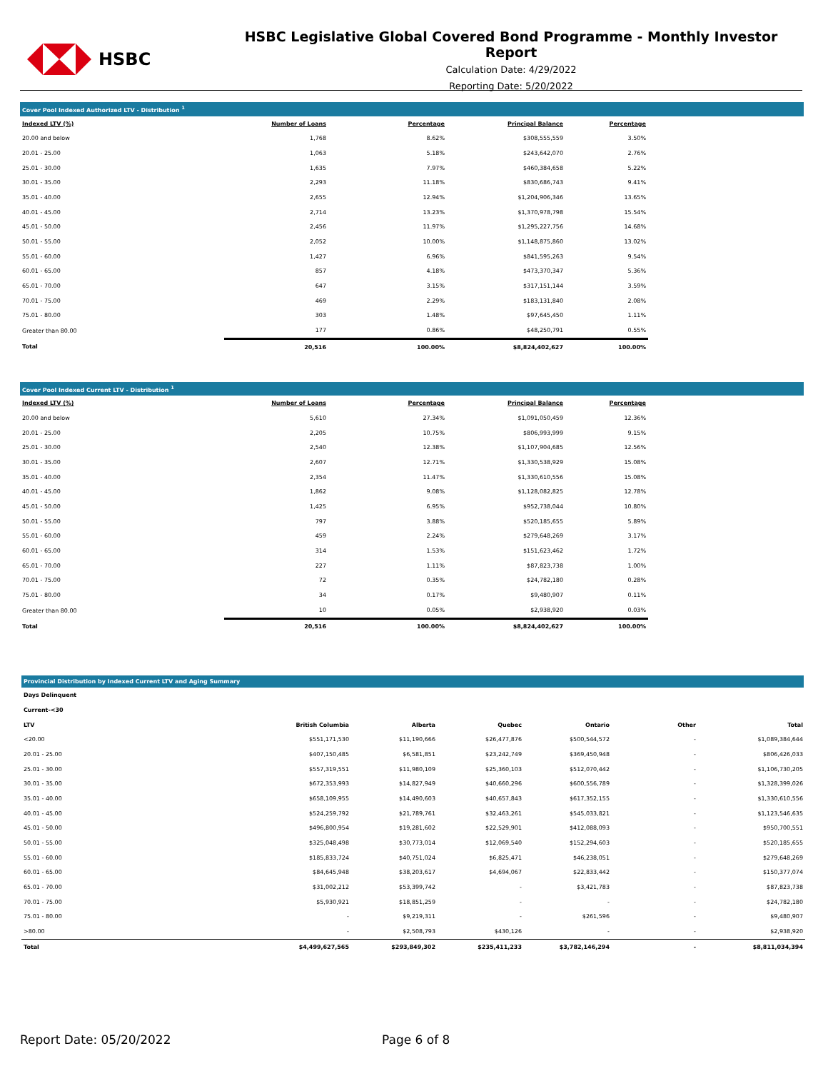HSBC
HSBC Legislative Global Covered Bond Programme - Monthly Investor Report
Calculation Date: 4/29/2022
Reporting Date: 5/20/2022
Cover Pool Indexed Authorized LTV - Distribution <sup>1</sup>
| Indexed LTV (%) | Number of Loans | Percentage | Principal Balance | Percentage |
| --- | --- | --- | --- | --- |
| 20.00 and below | 1,768 | 8.62% | $308,555,559 | 3.50% |
| 20.01 - 25.00 | 1,063 | 5.18% | $243,642,070 | 2.76% |
| 25.01 - 30.00 | 1,635 | 7.97% | $460,384,658 | 5.22% |
| 30.01 - 35.00 | 2,293 | 11.18% | $830,686,743 | 9.41% |
| 35.01 - 40.00 | 2,655 | 12.94% | $1,204,906,346 | 13.65% |
| 40.01 - 45.00 | 2,714 | 13.23% | $1,370,978,798 | 15.54% |
| 45.01 - 50.00 | 2,456 | 11.97% | $1,295,227,756 | 14.68% |
| 50.01 - 55.00 | 2,052 | 10.00% | $1,148,875,860 | 13.02% |
| 55.01 - 60.00 | 1,427 | 6.96% | $841,595,263 | 9.54% |
| 60.01 - 65.00 | 857 | 4.18% | $473,370,347 | 5.36% |
| 65.01 - 70.00 | 647 | 3.15% | $317,151,144 | 3.59% |
| 70.01 - 75.00 | 469 | 2.29% | $183,131,840 | 2.08% |
| 75.01 - 80.00 | 303 | 1.48% | $97,645,450 | 1.11% |
| Greater than 80.00 | 177 | 0.86% | $48,250,791 | 0.55% |
| Total | 20,516 | 100.00% | $8,824,402,627 | 100.00% |
Cover Pool Indexed Current LTV - Distribution <sup>1</sup>
| Indexed LTV (%) | Number of Loans | Percentage | Principal Balance | Percentage |
| --- | --- | --- | --- | --- |
| 20.00 and below | 5,610 | 27.34% | $1,091,050,459 | 12.36% |
| 20.01 - 25.00 | 2,205 | 10.75% | $806,993,999 | 9.15% |
| 25.01 - 30.00 | 2,540 | 12.38% | $1,107,904,685 | 12.56% |
| 30.01 - 35.00 | 2,607 | 12.71% | $1,330,538,929 | 15.08% |
| 35.01 - 40.00 | 2,354 | 11.47% | $1,330,610,556 | 15.08% |
| 40.01 - 45.00 | 1,862 | 9.08% | $1,128,082,825 | 12.78% |
| 45.01 - 50.00 | 1,425 | 6.95% | $952,738,044 | 10.80% |
| 50.01 - 55.00 | 797 | 3.88% | $520,185,655 | 5.89% |
| 55.01 - 60.00 | 459 | 2.24% | $279,648,269 | 3.17% |
| 60.01 - 65.00 | 314 | 1.53% | $151,623,462 | 1.72% |
| 65.01 - 70.00 | 227 | 1.11% | $87,823,738 | 1.00% |
| 70.01 - 75.00 | 72 | 0.35% | $24,782,180 | 0.28% |
| 75.01 - 80.00 | 34 | 0.17% | $9,480,907 | 0.11% |
| Greater than 80.00 | 10 | 0.05% | $2,938,920 | 0.03% |
| Total | 20,516 | 100.00% | $8,824,402,627 | 100.00% |
Provincial Distribution by Indexed Current LTV and Aging Summary
| Days Delinquent | | | | | | |
| Current-<30 | | | | | | |
| LTV | British Columbia | Alberta | Quebec | Ontario | Other | Total |
| <20.00 | $551,171,530 | $11,190,666 | $26,477,876 | $500,544,572 | - | $1,089,384,644 |
| 20.01 - 25.00 | $407,150,485 | $6,581,851 | $23,242,749 | $369,450,948 | - | $806,426,033 |
| 25.01 - 30.00 | $557,319,551 | $11,980,109 | $25,360,103 | $512,070,442 | - | $1,106,730,205 |
| 30.01 - 35.00 | $672,353,993 | $14,827,949 | $40,660,296 | $600,556,789 | - | $1,328,399,026 |
| 35.01 - 40.00 | $658,109,955 | $14,490,603 | $40,657,843 | $617,352,155 | - | $1,330,610,556 |
| 40.01 - 45.00 | $524,259,792 | $21,789,761 | $32,463,261 | $545,033,821 | - | $1,123,546,635 |
| 45.01 - 50.00 | $496,800,954 | $19,281,602 | $22,529,901 | $412,088,093 | - | $950,700,551 |
| 50.01 - 55.00 | $325,048,498 | $30,773,014 | $12,069,540 | $152,294,603 | - | $520,185,655 |
| 55.01 - 60.00 | $185,833,724 | $40,751,024 | $6,825,471 | $46,238,051 | - | $279,648,269 |
| 60.01 - 65.00 | $84,645,948 | $38,203,617 | $4,694,067 | $22,833,442 | - | $150,377,074 |
| 65.01 - 70.00 | $31,002,212 | $53,399,742 | - | $3,421,783 | - | $87,823,738 |
| 70.01 - 75.00 | $5,930,921 | $18,851,259 | - | - | - | $24,782,180 |
| 75.01 - 80.00 | - | $9,219,311 | - | $261,596 | - | $9,480,907 |
| >80.00 | - | $2,508,793 | $430,126 | - | - | $2,938,920 |
| Total | $4,499,627,565 | $293,849,302 | $235,411,233 | $3,782,146,294 | - | $8,811,034,394 |
Report Date: 05/20/2022 Page 6 of 8